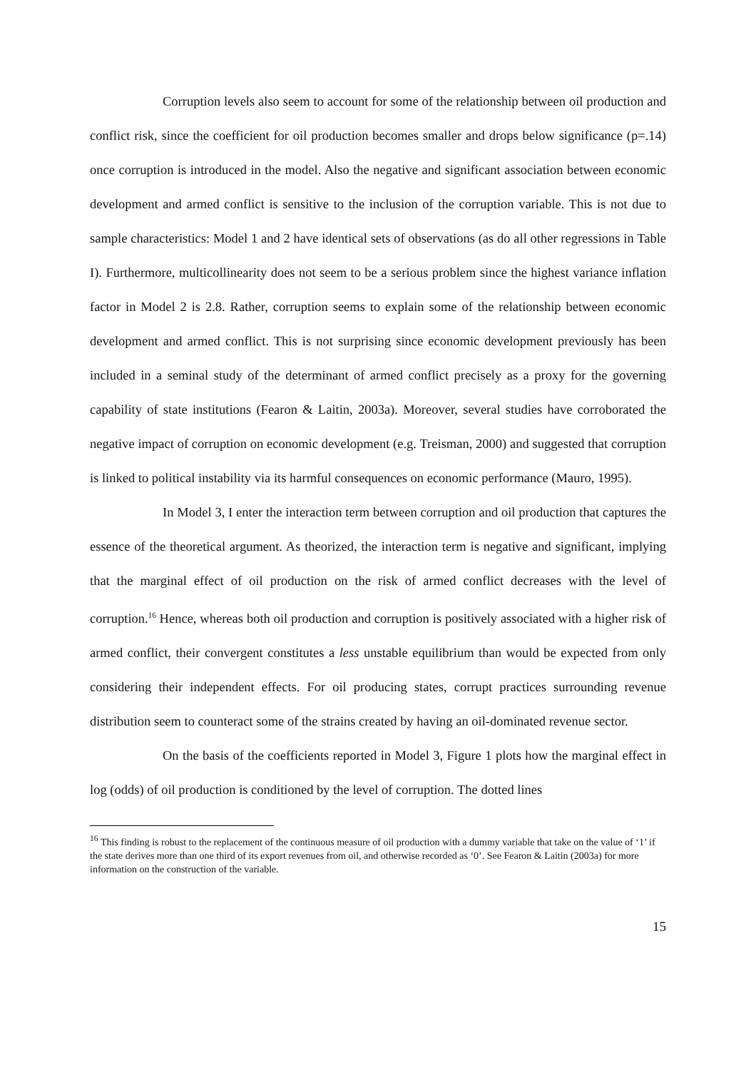Corruption levels also seem to account for some of the relationship between oil production and conflict risk, since the coefficient for oil production becomes smaller and drops below significance (p=.14) once corruption is introduced in the model. Also the negative and significant association between economic development and armed conflict is sensitive to the inclusion of the corruption variable. This is not due to sample characteristics: Model 1 and 2 have identical sets of observations (as do all other regressions in Table I). Furthermore, multicollinearity does not seem to be a serious problem since the highest variance inflation factor in Model 2 is 2.8. Rather, corruption seems to explain some of the relationship between economic development and armed conflict. This is not surprising since economic development previously has been included in a seminal study of the determinant of armed conflict precisely as a proxy for the governing capability of state institutions (Fearon & Laitin, 2003a). Moreover, several studies have corroborated the negative impact of corruption on economic development (e.g. Treisman, 2000) and suggested that corruption is linked to political instability via its harmful consequences on economic performance (Mauro, 1995).
In Model 3, I enter the interaction term between corruption and oil production that captures the essence of the theoretical argument. As theorized, the interaction term is negative and significant, implying that the marginal effect of oil production on the risk of armed conflict decreases with the level of corruption.<sup>16</sup> Hence, whereas both oil production and corruption is positively associated with a higher risk of armed conflict, their convergent constitutes a less unstable equilibrium than would be expected from only considering their independent effects. For oil producing states, corrupt practices surrounding revenue distribution seem to counteract some of the strains created by having an oil-dominated revenue sector.
On the basis of the coefficients reported in Model 3, Figure 1 plots how the marginal effect in log (odds) of oil production is conditioned by the level of corruption. The dotted lines
<sup>16</sup> This finding is robust to the replacement of the continuous measure of oil production with a dummy variable that take on the value of ‘1’ if the state derives more than one third of its export revenues from oil, and otherwise recorded as ‘0’. See Fearon & Laitin (2003a) for more information on the construction of the variable.
15